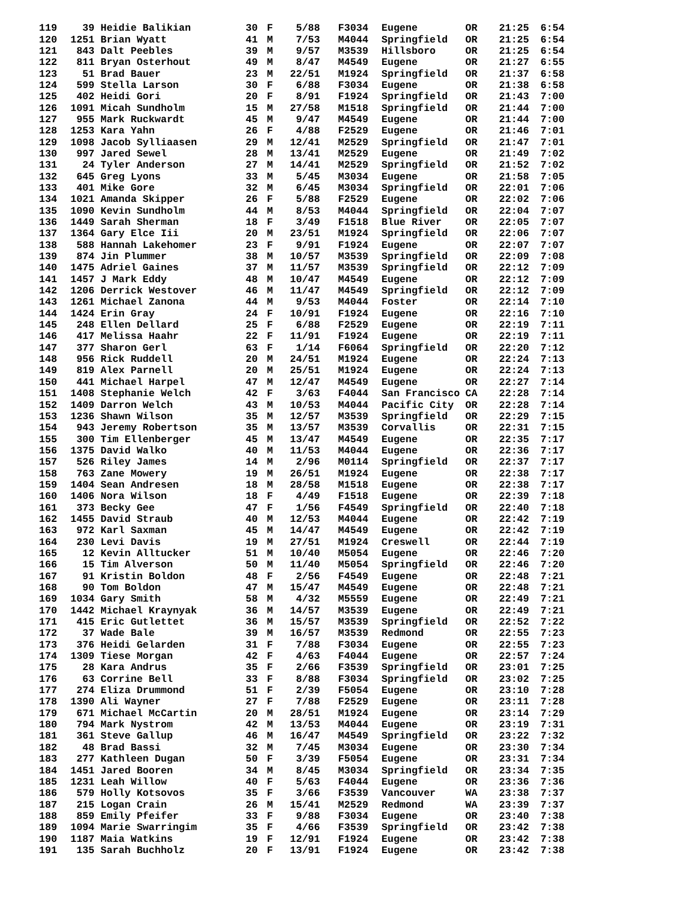| 119 | 39 | Heidie Balikian | 30 | F | 5/88 | F3034 | Eugene | OR | 21:25 | 6:54 |
| 120 | 1251 | Brian Wyatt | 41 | M | 7/53 | M4044 | Springfield | OR | 21:25 | 6:54 |
| 121 | 843 | Dalt Peebles | 39 | M | 9/57 | M3539 | Hillsboro | OR | 21:25 | 6:54 |
| 122 | 811 | Bryan Osterhout | 49 | M | 8/47 | M4549 | Eugene | OR | 21:27 | 6:55 |
| 123 | 51 | Brad Bauer | 23 | M | 22/51 | M1924 | Springfield | OR | 21:37 | 6:58 |
| 124 | 599 | Stella Larson | 30 | F | 6/88 | F3034 | Eugene | OR | 21:38 | 6:58 |
| 125 | 402 | Heidi Gori | 20 | F | 8/91 | F1924 | Springfield | OR | 21:43 | 7:00 |
| 126 | 1091 | Micah Sundholm | 15 | M | 27/58 | M1518 | Springfield | OR | 21:44 | 7:00 |
| 127 | 955 | Mark Ruckwardt | 45 | M | 9/47 | M4549 | Eugene | OR | 21:44 | 7:00 |
| 128 | 1253 | Kara Yahn | 26 | F | 4/88 | F2529 | Eugene | OR | 21:46 | 7:01 |
| 129 | 1098 | Jacob Sylliaasen | 29 | M | 12/41 | M2529 | Springfield | OR | 21:47 | 7:01 |
| 130 | 997 | Jared Sewel | 28 | M | 13/41 | M2529 | Eugene | OR | 21:49 | 7:02 |
| 131 | 24 | Tyler Anderson | 27 | M | 14/41 | M2529 | Springfield | OR | 21:52 | 7:02 |
| 132 | 645 | Greg Lyons | 33 | M | 5/45 | M3034 | Eugene | OR | 21:58 | 7:05 |
| 133 | 401 | Mike Gore | 32 | M | 6/45 | M3034 | Springfield | OR | 22:01 | 7:06 |
| 134 | 1021 | Amanda Skipper | 26 | F | 5/88 | F2529 | Eugene | OR | 22:02 | 7:06 |
| 135 | 1090 | Kevin Sundholm | 44 | M | 8/53 | M4044 | Springfield | OR | 22:04 | 7:07 |
| 136 | 1449 | Sarah Sherman | 18 | F | 3/49 | F1518 | Blue River | OR | 22:05 | 7:07 |
| 137 | 1364 | Gary Elce Iii | 20 | M | 23/51 | M1924 | Springfield | OR | 22:06 | 7:07 |
| 138 | 588 | Hannah Lakehomer | 23 | F | 9/91 | F1924 | Eugene | OR | 22:07 | 7:07 |
| 139 | 874 | Jin Plummer | 38 | M | 10/57 | M3539 | Springfield | OR | 22:09 | 7:08 |
| 140 | 1475 | Adriel Gaines | 37 | M | 11/57 | M3539 | Springfield | OR | 22:12 | 7:09 |
| 141 | 1457 | J Mark Eddy | 48 | M | 10/47 | M4549 | Eugene | OR | 22:12 | 7:09 |
| 142 | 1206 | Derrick Westover | 46 | M | 11/47 | M4549 | Springfield | OR | 22:12 | 7:09 |
| 143 | 1261 | Michael Zanona | 44 | M | 9/53 | M4044 | Foster | OR | 22:14 | 7:10 |
| 144 | 1424 | Erin Gray | 24 | F | 10/91 | F1924 | Eugene | OR | 22:16 | 7:10 |
| 145 | 248 | Ellen Dellard | 25 | F | 6/88 | F2529 | Eugene | OR | 22:19 | 7:11 |
| 146 | 417 | Melissa Haahr | 22 | F | 11/91 | F1924 | Eugene | OR | 22:19 | 7:11 |
| 147 | 377 | Sharon Gerl | 63 | F | 1/14 | F6064 | Springfield | OR | 22:20 | 7:12 |
| 148 | 956 | Rick Ruddell | 20 | M | 24/51 | M1924 | Eugene | OR | 22:24 | 7:13 |
| 149 | 819 | Alex Parnell | 20 | M | 25/51 | M1924 | Eugene | OR | 22:24 | 7:13 |
| 150 | 441 | Michael Harpel | 47 | M | 12/47 | M4549 | Eugene | OR | 22:27 | 7:14 |
| 151 | 1408 | Stephanie Welch | 42 | F | 3/63 | F4044 | San Francisco | CA | 22:28 | 7:14 |
| 152 | 1409 | Darron Welch | 43 | M | 10/53 | M4044 | Pacific City | OR | 22:28 | 7:14 |
| 153 | 1236 | Shawn Wilson | 35 | M | 12/57 | M3539 | Springfield | OR | 22:29 | 7:15 |
| 154 | 943 | Jeremy Robertson | 35 | M | 13/57 | M3539 | Corvallis | OR | 22:31 | 7:15 |
| 155 | 300 | Tim Ellenberger | 45 | M | 13/47 | M4549 | Eugene | OR | 22:35 | 7:17 |
| 156 | 1375 | David Walko | 40 | M | 11/53 | M4044 | Eugene | OR | 22:36 | 7:17 |
| 157 | 526 | Riley James | 14 | M | 2/96 | M0114 | Springfield | OR | 22:37 | 7:17 |
| 158 | 763 | Zane Mowery | 19 | M | 26/51 | M1924 | Eugene | OR | 22:38 | 7:17 |
| 159 | 1404 | Sean Andresen | 18 | M | 28/58 | M1518 | Eugene | OR | 22:38 | 7:17 |
| 160 | 1406 | Nora Wilson | 18 | F | 4/49 | F1518 | Eugene | OR | 22:39 | 7:18 |
| 161 | 373 | Becky Gee | 47 | F | 1/56 | F4549 | Springfield | OR | 22:40 | 7:18 |
| 162 | 1455 | David Straub | 40 | M | 12/53 | M4044 | Eugene | OR | 22:42 | 7:19 |
| 163 | 972 | Karl Saxman | 45 | M | 14/47 | M4549 | Eugene | OR | 22:42 | 7:19 |
| 164 | 230 | Levi Davis | 19 | M | 27/51 | M1924 | Creswell | OR | 22:44 | 7:19 |
| 165 | 12 | Kevin Alltucker | 51 | M | 10/40 | M5054 | Eugene | OR | 22:46 | 7:20 |
| 166 | 15 | Tim Alverson | 50 | M | 11/40 | M5054 | Springfield | OR | 22:46 | 7:20 |
| 167 | 91 | Kristin Boldon | 48 | F | 2/56 | F4549 | Eugene | OR | 22:48 | 7:21 |
| 168 | 90 | Tom Boldon | 47 | M | 15/47 | M4549 | Eugene | OR | 22:48 | 7:21 |
| 169 | 1034 | Gary Smith | 58 | M | 4/32 | M5559 | Eugene | OR | 22:49 | 7:21 |
| 170 | 1442 | Michael Kraynyak | 36 | M | 14/57 | M3539 | Eugene | OR | 22:49 | 7:21 |
| 171 | 415 | Eric Gutlettet | 36 | M | 15/57 | M3539 | Springfield | OR | 22:52 | 7:22 |
| 172 | 37 | Wade Bale | 39 | M | 16/57 | M3539 | Redmond | OR | 22:55 | 7:23 |
| 173 | 376 | Heidi Gelarden | 31 | F | 7/88 | F3034 | Eugene | OR | 22:55 | 7:23 |
| 174 | 1309 | Tiese Morgan | 42 | F | 4/63 | F4044 | Eugene | OR | 22:57 | 7:24 |
| 175 | 28 | Kara Andrus | 35 | F | 2/66 | F3539 | Springfield | OR | 23:01 | 7:25 |
| 176 | 63 | Corrine Bell | 33 | F | 8/88 | F3034 | Springfield | OR | 23:02 | 7:25 |
| 177 | 274 | Eliza Drummond | 51 | F | 2/39 | F5054 | Eugene | OR | 23:10 | 7:28 |
| 178 | 1390 | Ali Wayner | 27 | F | 7/88 | F2529 | Eugene | OR | 23:11 | 7:28 |
| 179 | 671 | Michael McCartin | 20 | M | 28/51 | M1924 | Eugene | OR | 23:14 | 7:29 |
| 180 | 794 | Mark Nystrom | 42 | M | 13/53 | M4044 | Eugene | OR | 23:19 | 7:31 |
| 181 | 361 | Steve Gallup | 46 | M | 16/47 | M4549 | Springfield | OR | 23:22 | 7:32 |
| 182 | 48 | Brad Bassi | 32 | M | 7/45 | M3034 | Eugene | OR | 23:30 | 7:34 |
| 183 | 277 | Kathleen Dugan | 50 | F | 3/39 | F5054 | Eugene | OR | 23:31 | 7:34 |
| 184 | 1451 | Jared Booren | 34 | M | 8/45 | M3034 | Springfield | OR | 23:34 | 7:35 |
| 185 | 1231 | Leah Willow | 40 | F | 5/63 | F4044 | Eugene | OR | 23:36 | 7:36 |
| 186 | 579 | Holly Kotsovos | 35 | F | 3/66 | F3539 | Vancouver | WA | 23:38 | 7:37 |
| 187 | 215 | Logan Crain | 26 | M | 15/41 | M2529 | Redmond | WA | 23:39 | 7:37 |
| 188 | 859 | Emily Pfeifer | 33 | F | 9/88 | F3034 | Eugene | OR | 23:40 | 7:38 |
| 189 | 1094 | Marie Swarringim | 35 | F | 4/66 | F3539 | Springfield | OR | 23:42 | 7:38 |
| 190 | 1187 | Maia Watkins | 19 | F | 12/91 | F1924 | Eugene | OR | 23:42 | 7:38 |
| 191 | 135 | Sarah Buchholz | 20 | F | 13/91 | F1924 | Eugene | OR | 23:42 | 7:38 |